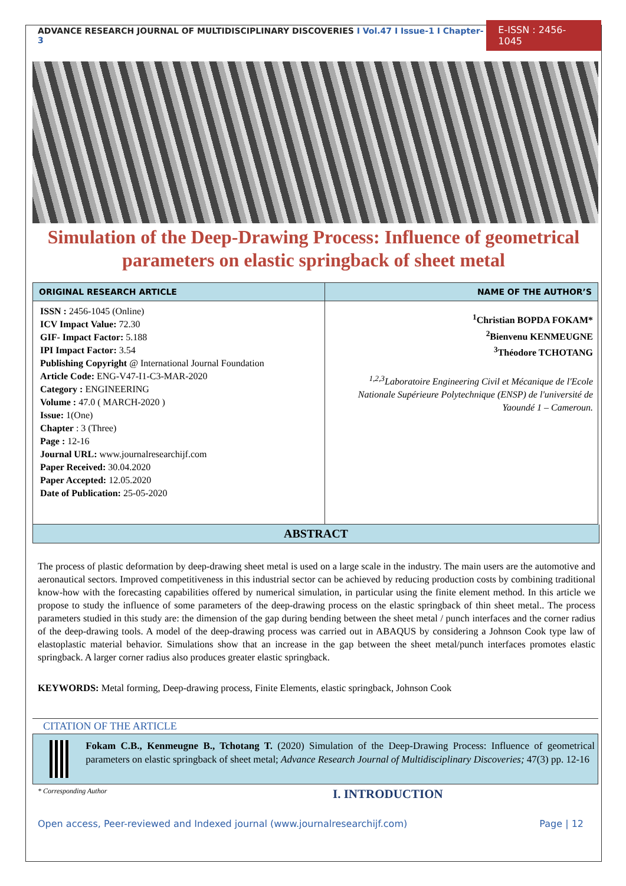ADVANCE RESEARCH JOURNAL OF MULTIDISCIPLINARY DISCOVERIES I Vol.47 I Issue-1 I Chapter-3
E-ISSN : 2456-1045
Simulation of the Deep-Drawing Process: Influence of geometrical parameters on elastic springback of sheet metal
| ORIGINAL RESEARCH ARTICLE | NAME OF THE AUTHOR’S |
| --- | --- |
| ISSN : 2456-1045 (Online) ICV Impact Value: 72.30 GIF- Impact Factor: 5.188 IPI Impact Factor: 3.54 Publishing Copyright @ International Journal Foundation Article Code: ENG-V47-I1-C3-MAR-2020 Category : ENGINEERING Volume : 47.0 ( MARCH-2020 ) Issue: 1(One) Chapter : 3 (Three) Page : 12-16 Journal URL: www.journalresearchijf.com Paper Received: 30.04.2020 Paper Accepted: 12.05.2020 Date of Publication: 25-05-2020 | <sup>1</sup> Christian BOPDA FOKAM* <sup>2</sup> Bienvenu KENMEUGNE <sup>3</sup> Théodore TCHOTANG <sup>1,2,3</sup>Laboratoire Engineering Civil et Mécanique de l'Ecole Nationale Supérieure Polytechnique (ENSP) de l'université de Yaoundé 1 – Cameroun. |
ABSTRACT
The process of plastic deformation by deep-drawing sheet metal is used on a large scale in the industry. The main users are the automotive and aeronautical sectors. Improved competitiveness in this industrial sector can be achieved by reducing production costs by combining traditional know-how with the forecasting capabilities offered by numerical simulation, in particular using the finite element method. In this article we propose to study the influence of some parameters of the deep-drawing process on the elastic springback of thin sheet metal.. The process parameters studied in this study are: the dimension of the gap during bending between the sheet metal / punch interfaces and the corner radius of the deep-drawing tools. A model of the deep-drawing process was carried out in ABAQUS by considering a Johnson Cook type law of elastoplastic material behavior. Simulations show that an increase in the gap between the sheet metal/punch interfaces promotes elastic springback. A larger corner radius also produces greater elastic springback.
KEYWORDS: Metal forming, Deep-drawing process, Finite Elements, elastic springback, Johnson Cook
CITATION OF THE ARTICLE
Fokam C.B., Kenmeugne B., Tchotang T. (2020) Simulation of the Deep-Drawing Process: Influence of geometrical parameters on elastic springback of sheet metal; Advance Research Journal of Multidisciplinary Discoveries; 47(3) pp. 12-16
* Corresponding Author I. INTRODUCTION
Open access, Peer-reviewed and Indexed journal (www.journalresearchijf.com) Page | 12